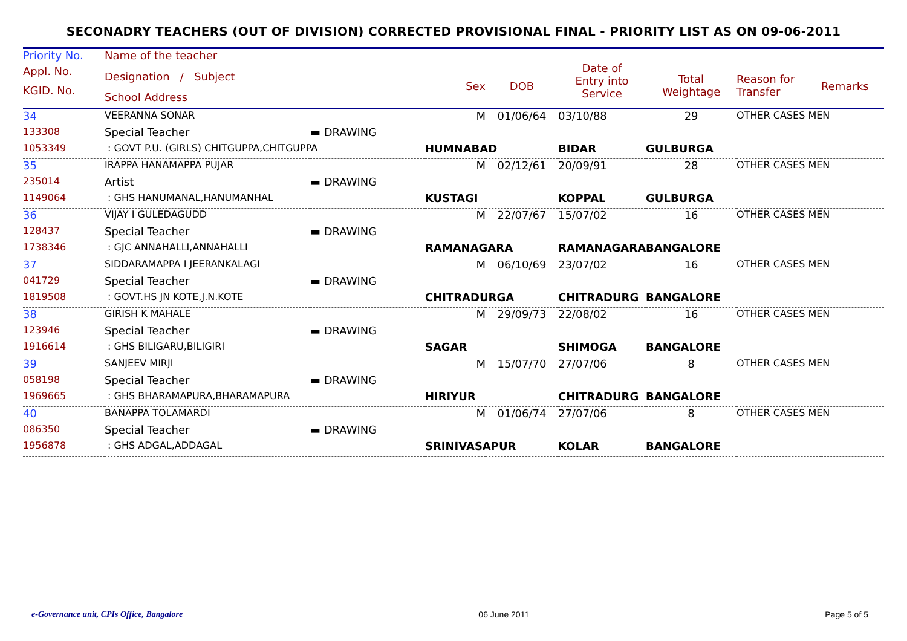SECONADRY TEACHERS (OUT OF DIVISION) CORRECTED PROVISIONAL FINAL - PRIORITY LIST AS ON 09-06-2011
| Priority No. | Name of the teacher | | | | | | | |
| --- | --- | --- | --- | --- | --- | --- | --- | --- |
| Appl. No. KGID. No. | Designation / Subject School Address | | Sex | DOB | Date of Entry into Service | Total Weightage | Reason for Transfer | Remarks |
| 34 | VEERANNA SONAR | | M | 01/06/64 | 03/10/88 | 29 | OTHER CASES MEN | |
| 133308 | Special Teacher | ▬ DRAWING | | | | | | |
| 1053349 | : GOVT P.U. (GIRLS) CHITGUPPA,CHITGUPPA | | HUMNABAD | | BIDAR | GULBURGA | | |
| 35 | IRAPPA HANAMAPPA PUJAR | | M | 02/12/61 | 20/09/91 | 28 | OTHER CASES MEN | |
| 235014 | Artist | ▬ DRAWING | | | | | | |
| 1149064 | : GHS HANUMANAL,HANUMANHAL | | KUSTAGI | | KOPPAL | GULBURGA | | |
| 36 | VIJAY I GULEDAGUDD | | M | 22/07/67 | 15/07/02 | 16 | OTHER CASES MEN | |
| 128437 | Special Teacher | ▬ DRAWING | | | | | | |
| 1738346 | : GJC ANNAHALLI,ANNAHALLI | | RAMANAGARA | | RAMANAGARA | BANGALORE | | |
| 37 | SIDDARAMAPPA I JEERANKALAGI | | M | 06/10/69 | 23/07/02 | 16 | OTHER CASES MEN | |
| 041729 | Special Teacher | ▬ DRAWING | | | | | | |
| 1819508 | : GOVT.HS JN KOTE,J.N.KOTE | | CHITRADURGA | | CHITRADURG | BANGALORE | | |
| 38 | GIRISH K MAHALE | | M | 29/09/73 | 22/08/02 | 16 | OTHER CASES MEN | |
| 123946 | Special Teacher | ▬ DRAWING | | | | | | |
| 1916614 | : GHS BILIGARU,BILIGIRI | | SAGAR | | SHIMOGA | BANGALORE | | |
| 39 | SANJEEV MIRJI | | M | 15/07/70 | 27/07/06 | 8 | OTHER CASES MEN | |
| 058198 | Special Teacher | ▬ DRAWING | | | | | | |
| 1969665 | : GHS BHARAMAPURA,BHARAMAPURA | | HIRIYUR | | CHITRADURG | BANGALORE | | |
| 40 | BANAPPA TOLAMARDI | | M | 01/06/74 | 27/07/06 | 8 | OTHER CASES MEN | |
| 086350 | Special Teacher | ▬ DRAWING | | | | | | |
| 1956878 | : GHS ADGAL,ADDAGAL | | SRINIVASAPUR | | KOLAR | BANGALORE | | |
e-Governance unit, CPIs Office, Bangalore 06 June 2011 Page 5 of 5